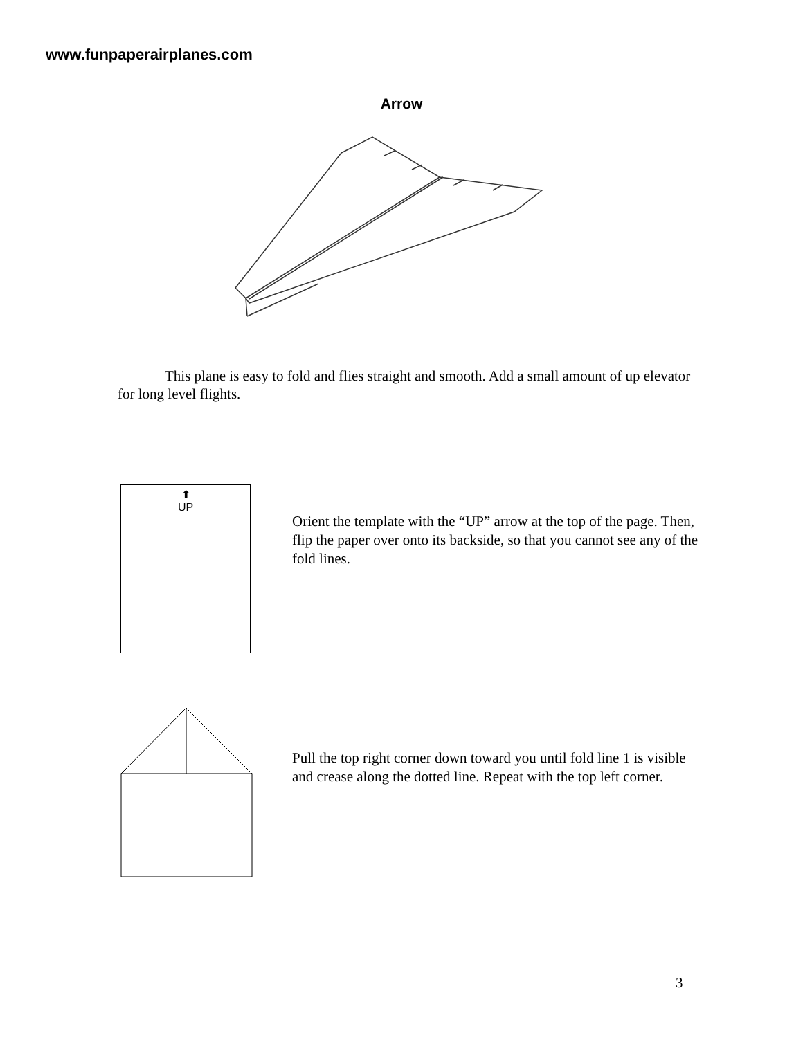www.funpaperairplanes.com
Arrow
This plane is easy to fold and flies straight and smooth. Add a small amount of up elevator for long level flights.
⬆
UP
Orient the template with the “UP” arrow at the top of the page. Then, flip the paper over onto its backside, so that you cannot see any of the fold lines.
Pull the top right corner down toward you until fold line 1 is visible and crease along the dotted line. Repeat with the top left corner.
3